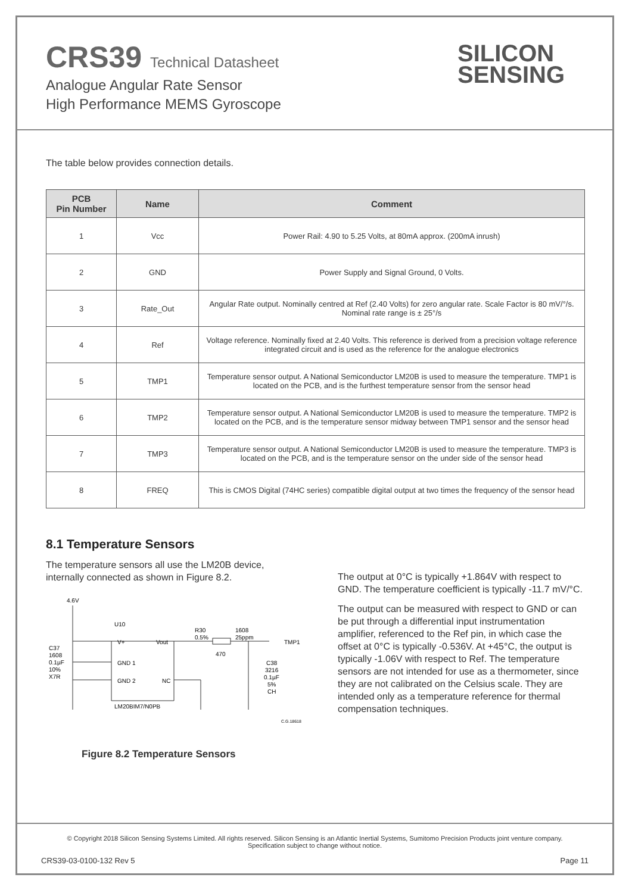CRS39 Technical Datasheet
Analogue Angular Rate Sensor
High Performance MEMS Gyroscope
SILICON
SENSING
The table below provides connection details.
| PCB Pin Number | Name | Comment |
| --- | --- | --- |
| 1 | Vcc | Power Rail: 4.90 to 5.25 Volts, at 80mA approx. (200mA inrush) |
| 2 | GND | Power Supply and Signal Ground, 0 Volts. |
| 3 | Rate_Out | Angular Rate output. Nominally centred at Ref (2.40 Volts) for zero angular rate. Scale Factor is 80 mV/°/s. Nominal rate range is ± 25°/s |
| 4 | Ref | Voltage reference. Nominally fixed at 2.40 Volts. This reference is derived from a precision voltage reference integrated circuit and is used as the reference for the analogue electronics |
| 5 | TMP1 | Temperature sensor output. A National Semiconductor LM20B is used to measure the temperature. TMP1 is located on the PCB, and is the furthest temperature sensor from the sensor head |
| 6 | TMP2 | Temperature sensor output. A National Semiconductor LM20B is used to measure the temperature. TMP2 is located on the PCB, and is the temperature sensor midway between TMP1 sensor and the sensor head |
| 7 | TMP3 | Temperature sensor output. A National Semiconductor LM20B is used to measure the temperature. TMP3 is located on the PCB, and is the temperature sensor on the under side of the sensor head |
| 8 | FREQ | This is CMOS Digital (74HC series) compatible digital output at two times the frequency of the sensor head |
8.1 Temperature Sensors
The temperature sensors all use the LM20B device, internally connected as shown in Figure 8.2.
4.6V
U10
V+
Vout
GND 1
GND 2
NC
LM20BIM7/N0PB
C37
1608
0.1µF
10%
X7R
R30
0.5%
470
1608
25ppm
TMP1
C38
3216
0.1µF
5%
CH
C.G.18618
Figure 8.2 Temperature Sensors
The output at 0°C is typically +1.864V with respect to GND. The temperature coefficient is typically -11.7 mV/°C.
The output can be measured with respect to GND or can be put through a differential input instrumentation amplifier, referenced to the Ref pin, in which case the offset at 0°C is typically -0.536V. At +45°C, the output is typically -1.06V with respect to Ref. The temperature sensors are not intended for use as a thermometer, since they are not calibrated on the Celsius scale. They are intended only as a temperature reference for thermal compensation techniques.
© Copyright 2018 Silicon Sensing Systems Limited. All rights reserved. Silicon Sensing is an Atlantic Inertial Systems, Sumitomo Precision Products joint venture company.
Specification subject to change without notice.
CRS39-03-0100-132 Rev 5 Page 11